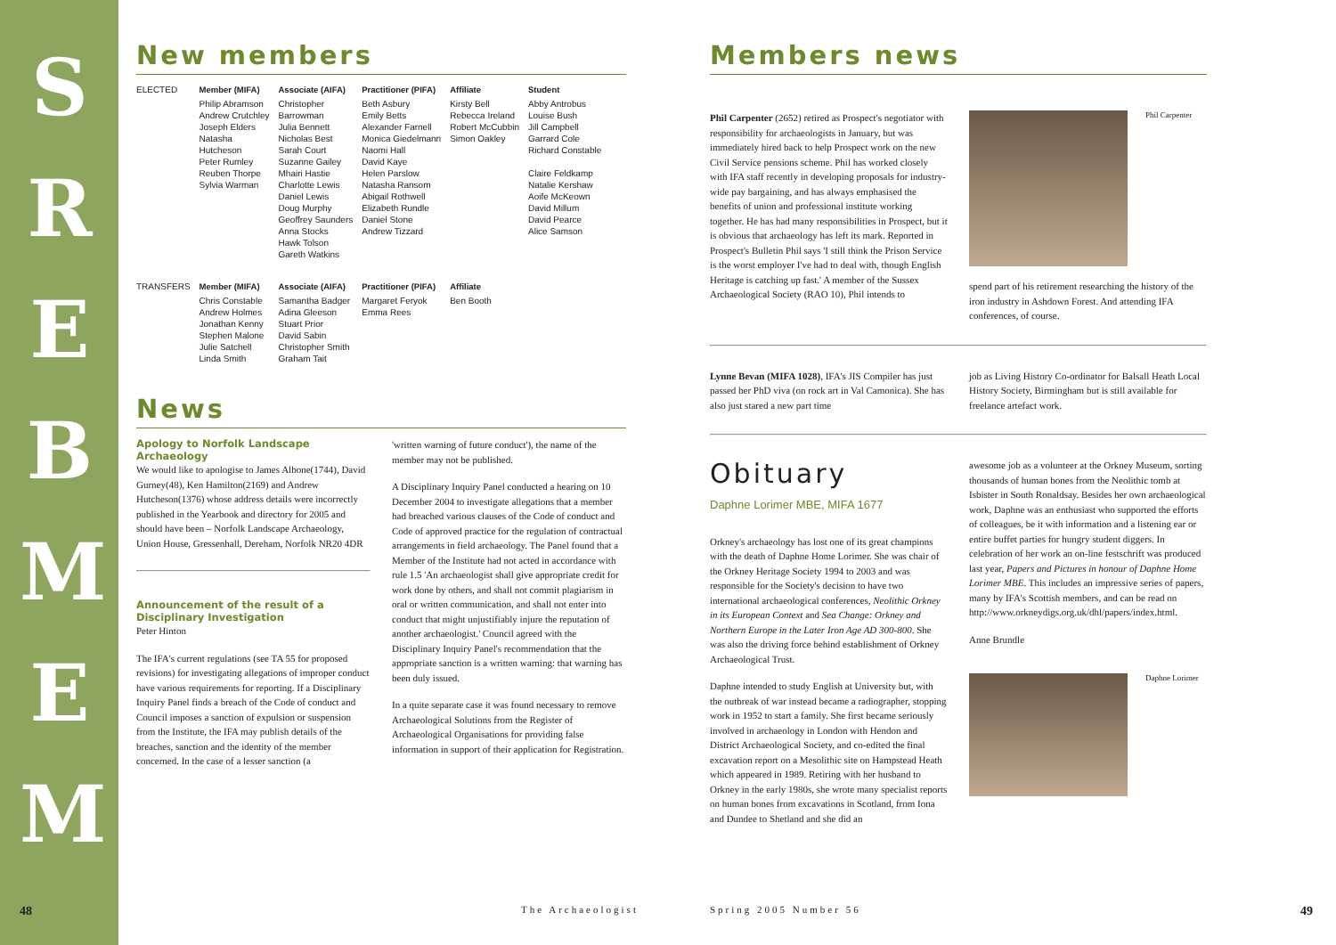S R E B M E M
New members
| ELECTED | Member (MIFA) | Associate (AIFA) | Practitioner (PIFA) | Affiliate | Student |
| | Philip Abramson Andrew Crutchley Joseph Elders Natasha Hutcheson Peter Rumley Reuben Thorpe Sylvia Warman | Christopher Barrowman Julia Bennett Nicholas Best Sarah Court Suzanne Gailey Mhairi Hastie Charlotte Lewis Daniel Lewis Doug Murphy Geoffrey Saunders Anna Stocks Hawk Tolson Gareth Watkins | Beth Asbury Emily Betts Alexander Farnell Monica Giedelmann Naomi Hall David Kaye Helen Parslow Natasha Ransom Abigail Rothwell Elizabeth Rundle Daniel Stone Andrew Tizzard | Kirsty Bell Rebecca Ireland Robert McCubbin Simon Oakley | Abby Antrobus Louise Bush Jill Campbell Garrard Cole Richard Constable Claire Feldkamp Natalie Kershaw Aoife McKeown David Millum David Pearce Alice Samson |
| TRANSFERS | Member (MIFA) | Associate (AIFA) | Practitioner (PIFA) | Affiliate | |
| | Chris Constable Andrew Holmes Jonathan Kenny Stephen Malone Julie Satchell Linda Smith | Samantha Badger Adina Gleeson Stuart Prior David Sabin Christopher Smith Graham Tait | Margaret Feryok Emma Rees | Ben Booth | |
News
Apology to Norfolk Landscape Archaeology
We would like to apologise to James Albone(1744), David Gurney(48), Ken Hamilton(2169) and Andrew Hutcheson(1376) whose address details were incorrectly published in the Yearbook and directory for 2005 and should have been – Norfolk Landscape Archaeology, Union House, Gressenhall, Dereham, Norfolk NR20 4DR
Announcement of the result of a Disciplinary Investigation
Peter Hinton
The IFA's current regulations (see TA 55 for proposed revisions) for investigating allegations of improper conduct have various requirements for reporting. If a Disciplinary Inquiry Panel finds a breach of the Code of conduct and Council imposes a sanction of expulsion or suspension from the Institute, the IFA may publish details of the breaches, sanction and the identity of the member concerned. In the case of a lesser sanction (a
'written warning of future conduct'), the name of the member may not be published.
A Disciplinary Inquiry Panel conducted a hearing on 10 December 2004 to investigate allegations that a member had breached various clauses of the Code of conduct and Code of approved practice for the regulation of contractual arrangements in field archaeology. The Panel found that a Member of the Institute had not acted in accordance with rule 1.5 'An archaeologist shall give appropriate credit for work done by others, and shall not commit plagiarism in oral or written communication, and shall not enter into conduct that might unjustifiably injure the reputation of another archaeologist.' Council agreed with the Disciplinary Inquiry Panel's recommendation that the appropriate sanction is a written warning: that warning has been duly issued.
In a quite separate case it was found necessary to remove Archaeological Solutions from the Register of Archaeological Organisations for providing false information in support of their application for Registration.
Members news
Phil Carpenter (2652) retired as Prospect's negotiator with responsibility for archaeologists in January, but was immediately hired back to help Prospect work on the new Civil Service pensions scheme. Phil has worked closely with IFA staff recently in developing proposals for industry-wide pay bargaining, and has always emphasised the benefits of union and professional institute working together. He has had many responsibilities in Prospect, but it is obvious that archaeology has left its mark. Reported in Prospect's Bulletin Phil says 'I still think the Prison Service is the worst employer I've had to deal with, though English Heritage is catching up fast.' A member of the Sussex Archaeological Society (RAO 10), Phil intends to
Phil Carpenter
spend part of his retirement researching the history of the iron industry in Ashdown Forest. And attending IFA conferences, of course.
Lynne Bevan (MIFA 1028), IFA's JIS Compiler has just passed her PhD viva (on rock art in Val Camonica). She has also just stared a new part time
job as Living History Co-ordinator for Balsall Heath Local History Society, Birmingham but is still available for freelance artefact work.
Obituary
Daphne Lorimer MBE, MIFA 1677
Orkney's archaeology has lost one of its great champions with the death of Daphne Home Lorimer. She was chair of the Orkney Heritage Society 1994 to 2003 and was responsible for the Society's decision to have two international archaeological conferences, Neolithic Orkney in its European Context and Sea Change: Orkney and Northern Europe in the Later Iron Age AD 300-800. She was also the driving force behind establishment of Orkney Archaeological Trust.
Daphne intended to study English at University but, with the outbreak of war instead became a radiographer, stopping work in 1952 to start a family. She first became seriously involved in archaeology in London with Hendon and District Archaeological Society, and co-edited the final excavation report on a Mesolithic site on Hampstead Heath which appeared in 1989. Retiring with her husband to Orkney in the early 1980s, she wrote many specialist reports on human bones from excavations in Scotland, from Iona and Dundee to Shetland and she did an
awesome job as a volunteer at the Orkney Museum, sorting thousands of human bones from the Neolithic tomb at Isbister in South Ronaldsay. Besides her own archaeological work, Daphne was an enthusiast who supported the efforts of colleagues, be it with information and a listening ear or entire buffet parties for hungry student diggers. In celebration of her work an on-line festschrift was produced last year, Papers and Pictures in honour of Daphne Home Lorimer MBE. This includes an impressive series of papers, many by IFA's Scottish members, and can be read on http://www.orkneydigs.org.uk/dhl/papers/index.html.
Anne Brundle
Daphne Lorimer
48 The Archaeologist Spring 2005 Number 56 49